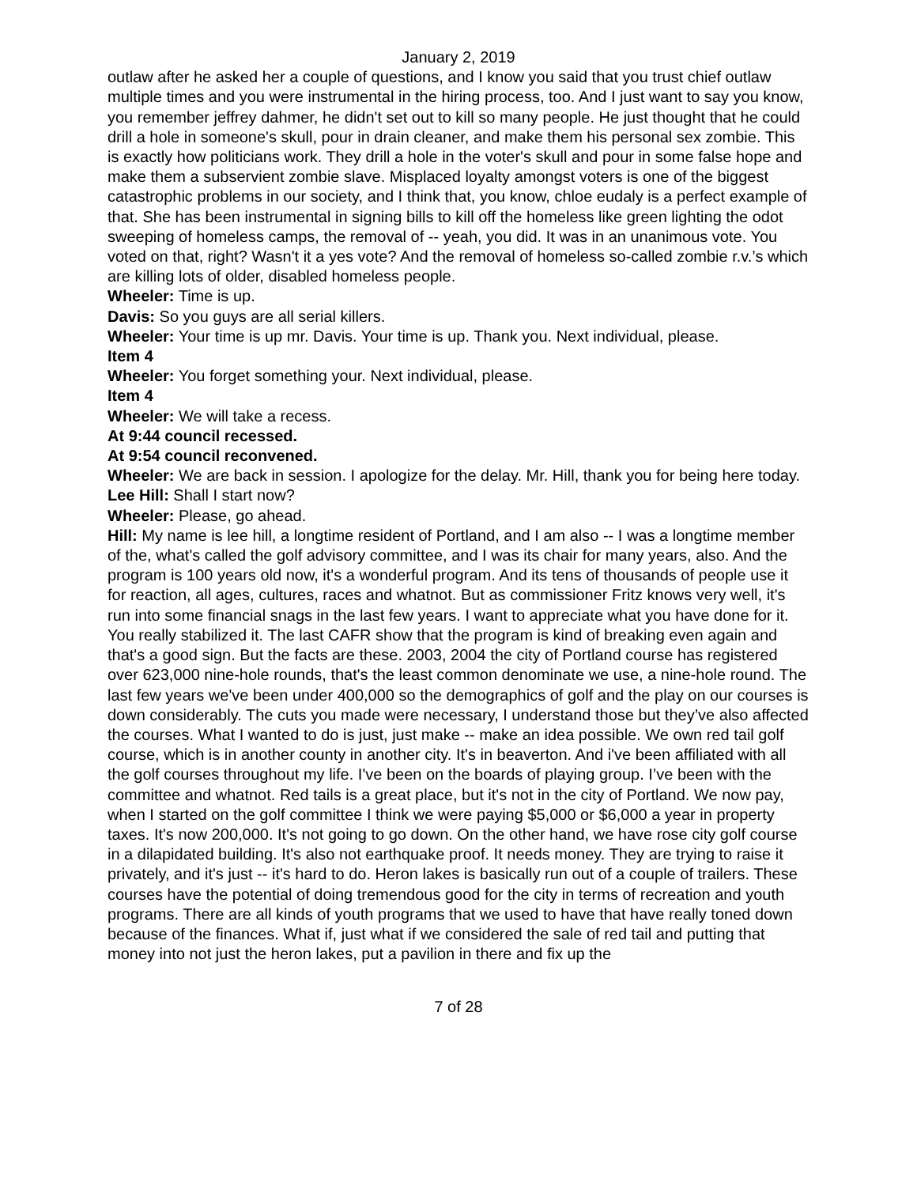January 2, 2019
outlaw after he asked her a couple of questions, and I know you said that you trust chief outlaw multiple times and you were instrumental in the hiring process, too. And I just want to say you know, you remember jeffrey dahmer, he didn't set out to kill so many people. He just thought that he could drill a hole in someone's skull, pour in drain cleaner, and make them his personal sex zombie. This is exactly how politicians work. They drill a hole in the voter's skull and pour in some false hope and make them a subservient zombie slave. Misplaced loyalty amongst voters is one of the biggest catastrophic problems in our society, and I think that, you know, chloe eudaly is a perfect example of that. She has been instrumental in signing bills to kill off the homeless like green lighting the odot sweeping of homeless camps, the removal of -- yeah, you did. It was in an unanimous vote. You voted on that, right? Wasn't it a yes vote? And the removal of homeless so-called zombie r.v.’s which are killing lots of older, disabled homeless people.
Wheeler: Time is up.
Davis: So you guys are all serial killers.
Wheeler: Your time is up mr. Davis. Your time is up. Thank you. Next individual, please.
Item 4
Wheeler: You forget something your. Next individual, please.
Item 4
Wheeler: We will take a recess.
At 9:44 council recessed.
At 9:54 council reconvened.
Wheeler: We are back in session. I apologize for the delay. Mr. Hill, thank you for being here today.
Lee Hill: Shall I start now?
Wheeler: Please, go ahead.
Hill: My name is lee hill, a longtime resident of Portland, and I am also -- I was a longtime member of the, what's called the golf advisory committee, and I was its chair for many years, also. And the program is 100 years old now, it's a wonderful program. And its tens of thousands of people use it for reaction, all ages, cultures, races and whatnot. But as commissioner Fritz knows very well, it's run into some financial snags in the last few years. I want to appreciate what you have done for it. You really stabilized it. The last CAFR show that the program is kind of breaking even again and that's a good sign. But the facts are these. 2003, 2004 the city of Portland course has registered over 623,000 nine-hole rounds, that's the least common denominate we use, a nine-hole round. The last few years we've been under 400,000 so the demographics of golf and the play on our courses is down considerably. The cuts you made were necessary, I understand those but they’ve also affected the courses. What I wanted to do is just, just make -- make an idea possible. We own red tail golf course, which is in another county in another city. It's in beaverton. And i've been affiliated with all the golf courses throughout my life. I've been on the boards of playing group. I’ve been with the committee and whatnot. Red tails is a great place, but it's not in the city of Portland. We now pay, when I started on the golf committee I think we were paying $5,000 or $6,000 a year in property taxes. It's now 200,000. It's not going to go down. On the other hand, we have rose city golf course in a dilapidated building. It's also not earthquake proof. It needs money. They are trying to raise it privately, and it's just -- it's hard to do. Heron lakes is basically run out of a couple of trailers. These courses have the potential of doing tremendous good for the city in terms of recreation and youth programs. There are all kinds of youth programs that we used to have that have really toned down because of the finances. What if, just what if we considered the sale of red tail and putting that money into not just the heron lakes, put a pavilion in there and fix up the
7 of 28